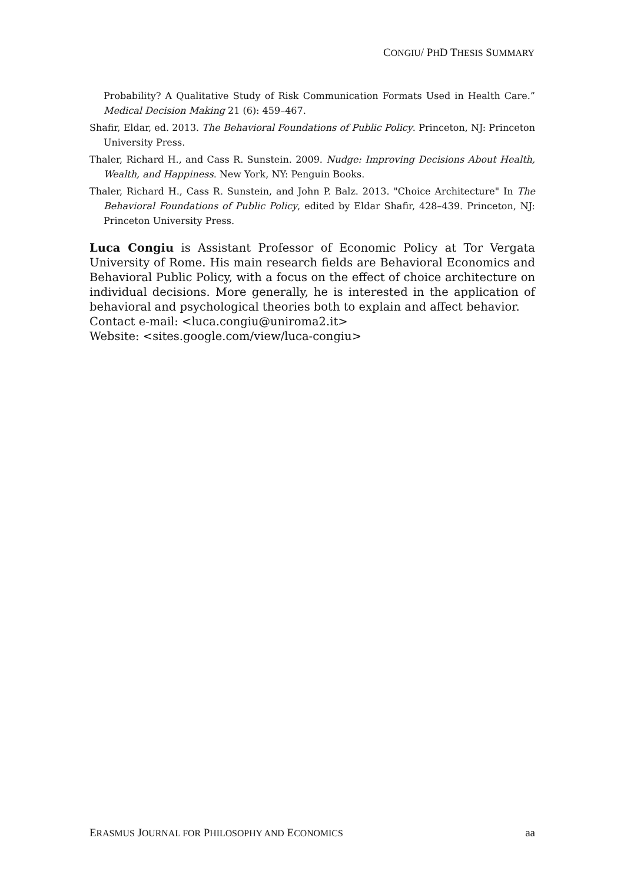CONGIU/ PHD THESIS SUMMARY
Probability? A Qualitative Study of Risk Communication Formats Used in Health Care.” Medical Decision Making 21 (6): 459–467.
Shafir, Eldar, ed. 2013. The Behavioral Foundations of Public Policy. Princeton, NJ: Princeton University Press.
Thaler, Richard H., and Cass R. Sunstein. 2009. Nudge: Improving Decisions About Health, Wealth, and Happiness. New York, NY: Penguin Books.
Thaler, Richard H., Cass R. Sunstein, and John P. Balz. 2013. "Choice Architecture" In The Behavioral Foundations of Public Policy, edited by Eldar Shafir, 428–439. Princeton, NJ: Princeton University Press.
Luca Congiu is Assistant Professor of Economic Policy at Tor Vergata University of Rome. His main research fields are Behavioral Economics and Behavioral Public Policy, with a focus on the effect of choice architecture on individual decisions. More generally, he is interested in the application of behavioral and psychological theories both to explain and affect behavior.
Contact e-mail: <luca.congiu@uniroma2.it>
Website: <sites.google.com/view/luca-congiu>
ERASMUS JOURNAL FOR PHILOSOPHY AND ECONOMICS aa